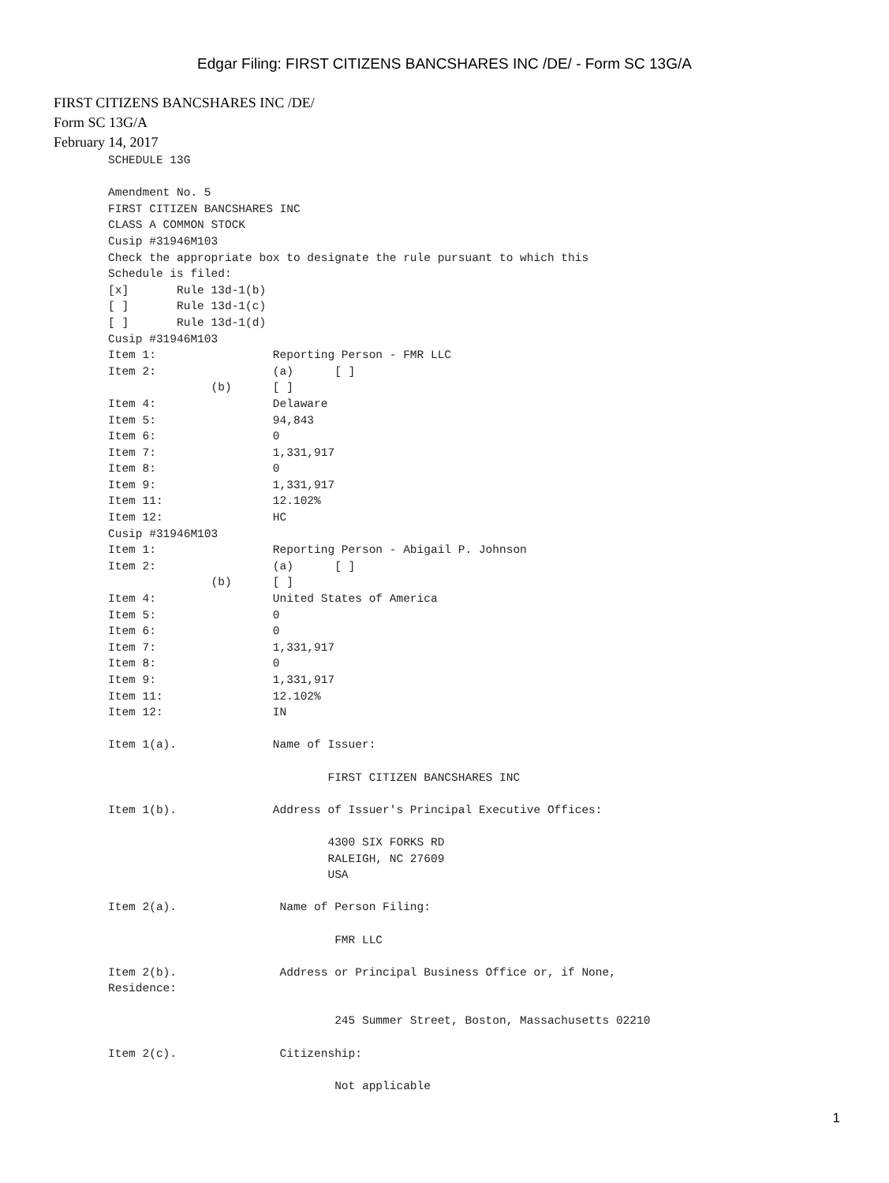Edgar Filing: FIRST CITIZENS BANCSHARES INC /DE/ - Form SC 13G/A
FIRST CITIZENS BANCSHARES INC /DE/
Form SC 13G/A
February 14, 2017
SCHEDULE 13G

Amendment No. 5
FIRST CITIZEN BANCSHARES INC
CLASS A COMMON STOCK
Cusip #31946M103
Check the appropriate box to designate the rule pursuant to which this
Schedule is filed:
[x]       Rule 13d-1(b)
[ ]       Rule 13d-1(c)
[ ]       Rule 13d-1(d)
Cusip #31946M103
Item 1:                 Reporting Person - FMR LLC
Item 2:                 (a)      [ ]
               (b)      [ ]
Item 4:                 Delaware
Item 5:                 94,843
Item 6:                 0
Item 7:                 1,331,917
Item 8:                 0
Item 9:                 1,331,917
Item 11:                12.102%
Item 12:                HC
Cusip #31946M103
Item 1:                 Reporting Person - Abigail P. Johnson
Item 2:                 (a)      [ ]
               (b)      [ ]
Item 4:                 United States of America
Item 5:                 0
Item 6:                 0
Item 7:                 1,331,917
Item 8:                 0
Item 9:                 1,331,917
Item 11:                12.102%
Item 12:                IN

Item 1(a).              Name of Issuer:

                                FIRST CITIZEN BANCSHARES INC

Item 1(b).              Address of Issuer's Principal Executive Offices:

                                4300 SIX FORKS RD
                                RALEIGH, NC 27609
                                USA

Item 2(a).               Name of Person Filing:

                                 FMR LLC

Item 2(b).               Address or Principal Business Office or, if None,
Residence:

                                 245 Summer Street, Boston, Massachusetts 02210

Item 2(c).               Citizenship:

                                 Not applicable
1